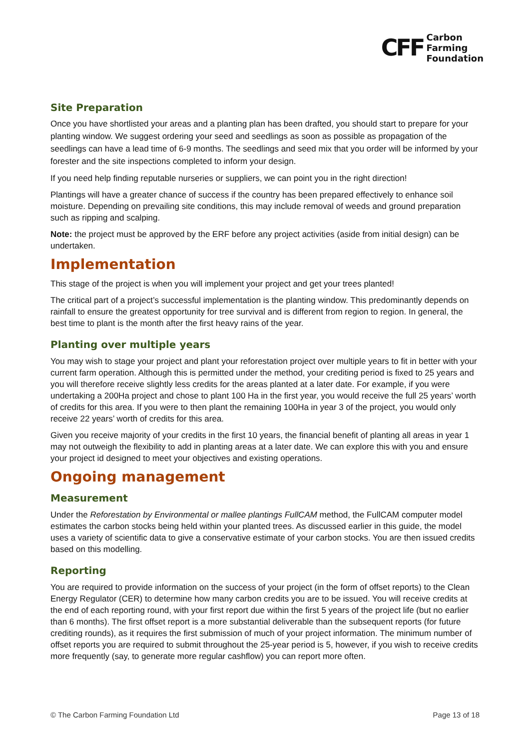CFF Carbon
Farming
Foundation
Site Preparation
Once you have shortlisted your areas and a planting plan has been drafted, you should start to prepare for your planting window. We suggest ordering your seed and seedlings as soon as possible as propagation of the seedlings can have a lead time of 6-9 months. The seedlings and seed mix that you order will be informed by your forester and the site inspections completed to inform your design.
If you need help finding reputable nurseries or suppliers, we can point you in the right direction!
Plantings will have a greater chance of success if the country has been prepared effectively to enhance soil moisture. Depending on prevailing site conditions, this may include removal of weeds and ground preparation such as ripping and scalping.
Note: the project must be approved by the ERF before any project activities (aside from initial design) can be undertaken.
Implementation
This stage of the project is when you will implement your project and get your trees planted!
The critical part of a project’s successful implementation is the planting window. This predominantly depends on rainfall to ensure the greatest opportunity for tree survival and is different from region to region. In general, the best time to plant is the month after the first heavy rains of the year.
Planting over multiple years
You may wish to stage your project and plant your reforestation project over multiple years to fit in better with your current farm operation. Although this is permitted under the method, your crediting period is fixed to 25 years and you will therefore receive slightly less credits for the areas planted at a later date. For example, if you were undertaking a 200Ha project and chose to plant 100 Ha in the first year, you would receive the full 25 years’ worth of credits for this area. If you were to then plant the remaining 100Ha in year 3 of the project, you would only receive 22 years’ worth of credits for this area.
Given you receive majority of your credits in the first 10 years, the financial benefit of planting all areas in year 1 may not outweigh the flexibility to add in planting areas at a later date. We can explore this with you and ensure your project id designed to meet your objectives and existing operations.
Ongoing management
Measurement
Under the Reforestation by Environmental or mallee plantings FullCAM method, the FullCAM computer model estimates the carbon stocks being held within your planted trees. As discussed earlier in this guide, the model uses a variety of scientific data to give a conservative estimate of your carbon stocks. You are then issued credits based on this modelling.
Reporting
You are required to provide information on the success of your project (in the form of offset reports) to the Clean Energy Regulator (CER) to determine how many carbon credits you are to be issued. You will receive credits at the end of each reporting round, with your first report due within the first 5 years of the project life (but no earlier than 6 months). The first offset report is a more substantial deliverable than the subsequent reports (for future crediting rounds), as it requires the first submission of much of your project information. The minimum number of offset reports you are required to submit throughout the 25-year period is 5, however, if you wish to receive credits more frequently (say, to generate more regular cashflow) you can report more often.
© The Carbon Farming Foundation Ltd Page 13 of 18